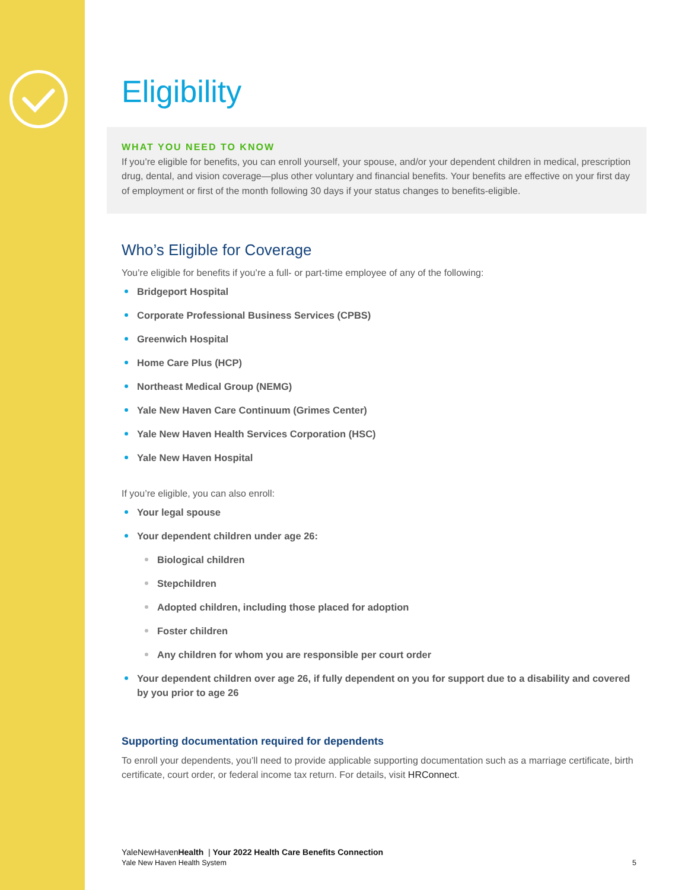Eligibility
WHAT YOU NEED TO KNOW
If you’re eligible for benefits, you can enroll yourself, your spouse, and/or your dependent children in medical, prescription drug, dental, and vision coverage—plus other voluntary and financial benefits. Your benefits are effective on your first day of employment or first of the month following 30 days if your status changes to benefits-eligible.
Who’s Eligible for Coverage
You’re eligible for benefits if you’re a full- or part-time employee of any of the following:
Bridgeport Hospital
Corporate Professional Business Services (CPBS)
Greenwich Hospital
Home Care Plus (HCP)
Northeast Medical Group (NEMG)
Yale New Haven Care Continuum (Grimes Center)
Yale New Haven Health Services Corporation (HSC)
Yale New Haven Hospital
If you’re eligible, you can also enroll:
Your legal spouse
Your dependent children under age 26:
Biological children
Stepchildren
Adopted children, including those placed for adoption
Foster children
Any children for whom you are responsible per court order
Your dependent children over age 26, if fully dependent on you for support due to a disability and covered by you prior to age 26
Supporting documentation required for dependents
To enroll your dependents, you’ll need to provide applicable supporting documentation such as a marriage certificate, birth certificate, court order, or federal income tax return. For details, visit HRConnect.
YaleNewHavenHealth | Your 2022 Health Care Benefits Connection
Yale New Haven Health System 5